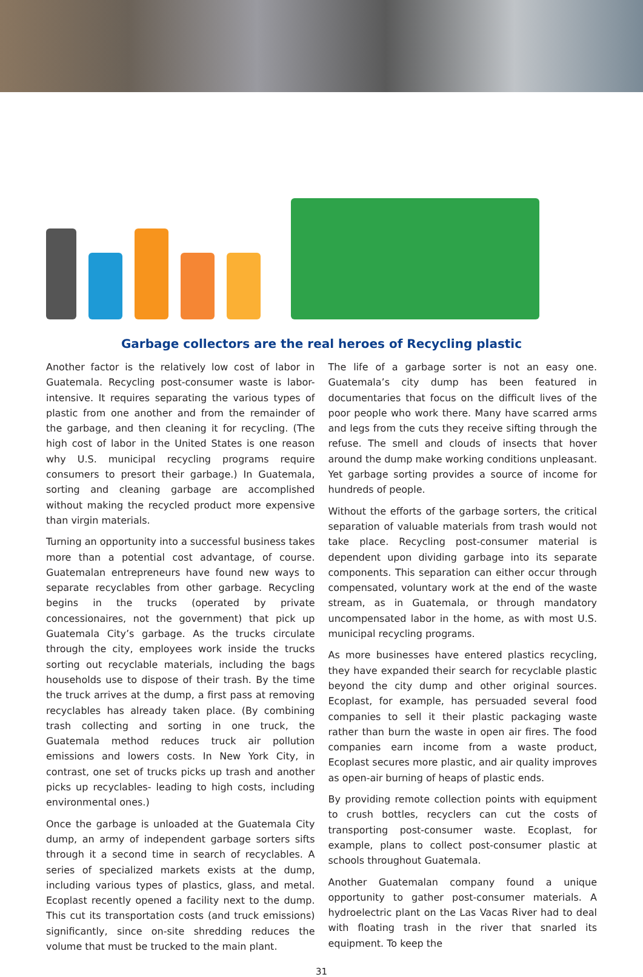Garbage collectors are the real heroes of Recycling plastic
Another factor is the relatively low cost of labor in Guatemala. Recycling post-consumer waste is labor-intensive. It requires separating the various types of plastic from one another and from the remainder of the garbage, and then cleaning it for recycling. (The high cost of labor in the United States is one reason why U.S. municipal recycling programs require consumers to presort their garbage.) In Guatemala, sorting and cleaning garbage are accomplished without making the recycled product more expensive than virgin materials.
Turning an opportunity into a successful business takes more than a potential cost advantage, of course. Guatemalan entrepreneurs have found new ways to separate recyclables from other garbage. Recycling begins in the trucks (operated by private concessionaires, not the government) that pick up Guatemala City’s garbage. As the trucks circulate through the city, employees work inside the trucks sorting out recyclable materials, including the bags households use to dispose of their trash. By the time the truck arrives at the dump, a first pass at removing recyclables has already taken place. (By combining trash collecting and sorting in one truck, the Guatemala method reduces truck air pollution emissions and lowers costs. In New York City, in contrast, one set of trucks picks up trash and another picks up recyclables- leading to high costs, including environmental ones.)
Once the garbage is unloaded at the Guatemala City dump, an army of independent garbage sorters sifts through it a second time in search of recyclables. A series of specialized markets exists at the dump, including various types of plastics, glass, and metal. Ecoplast recently opened a facility next to the dump. This cut its transportation costs (and truck emissions) significantly, since on-site shredding reduces the volume that must be trucked to the main plant.
The life of a garbage sorter is not an easy one. Guatemala’s city dump has been featured in documentaries that focus on the difficult lives of the poor people who work there. Many have scarred arms and legs from the cuts they receive sifting through the refuse. The smell and clouds of insects that hover around the dump make working conditions unpleasant. Yet garbage sorting provides a source of income for hundreds of people.
Without the efforts of the garbage sorters, the critical separation of valuable materials from trash would not take place. Recycling post-consumer material is dependent upon dividing garbage into its separate components. This separation can either occur through compensated, voluntary work at the end of the waste stream, as in Guatemala, or through mandatory uncompensated labor in the home, as with most U.S. municipal recycling programs.
As more businesses have entered plastics recycling, they have expanded their search for recyclable plastic beyond the city dump and other original sources. Ecoplast, for example, has persuaded several food companies to sell it their plastic packaging waste rather than burn the waste in open air fires. The food companies earn income from a waste product, Ecoplast secures more plastic, and air quality improves as open-air burning of heaps of plastic ends.
By providing remote collection points with equipment to crush bottles, recyclers can cut the costs of transporting post-consumer waste. Ecoplast, for example, plans to collect post-consumer plastic at schools throughout Guatemala.
Another Guatemalan company found a unique opportunity to gather post-consumer materials. A hydroelectric plant on the Las Vacas River had to deal with floating trash in the river that snarled its equipment. To keep the
31